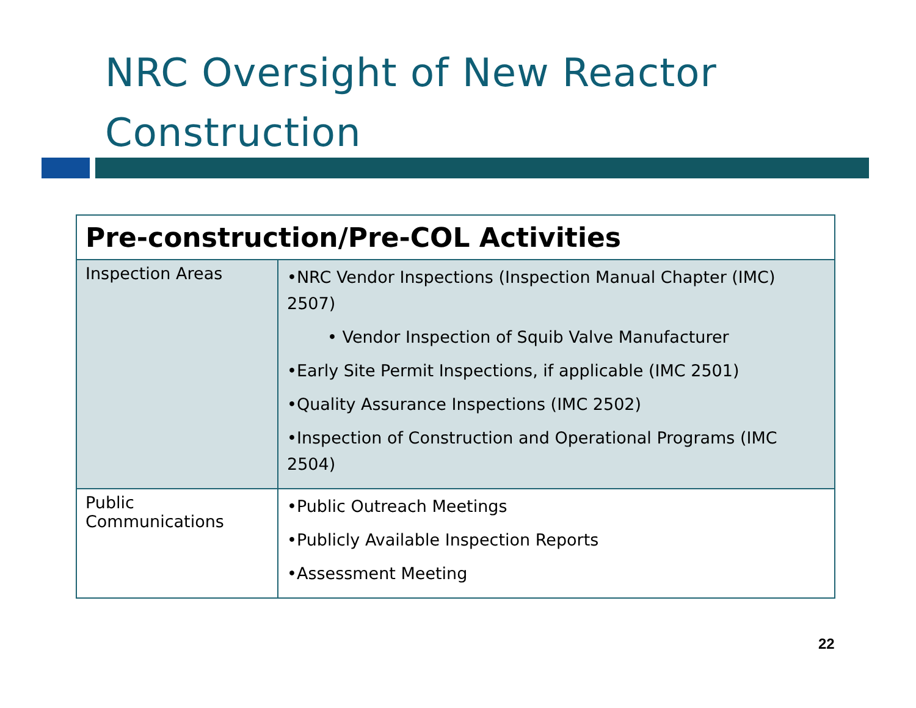NRC Oversight of New Reactor
Construction
| Pre-construction/Pre-COL Activities | |
| --- | --- |
| Inspection Areas | •NRC Vendor Inspections (Inspection Manual Chapter (IMC) 2507) • Vendor Inspection of Squib Valve Manufacturer •Early Site Permit Inspections, if applicable (IMC 2501) •Quality Assurance Inspections (IMC 2502) •Inspection of Construction and Operational Programs (IMC 2504) |
| Public Communications | •Public Outreach Meetings •Publicly Available Inspection Reports •Assessment Meeting |
22